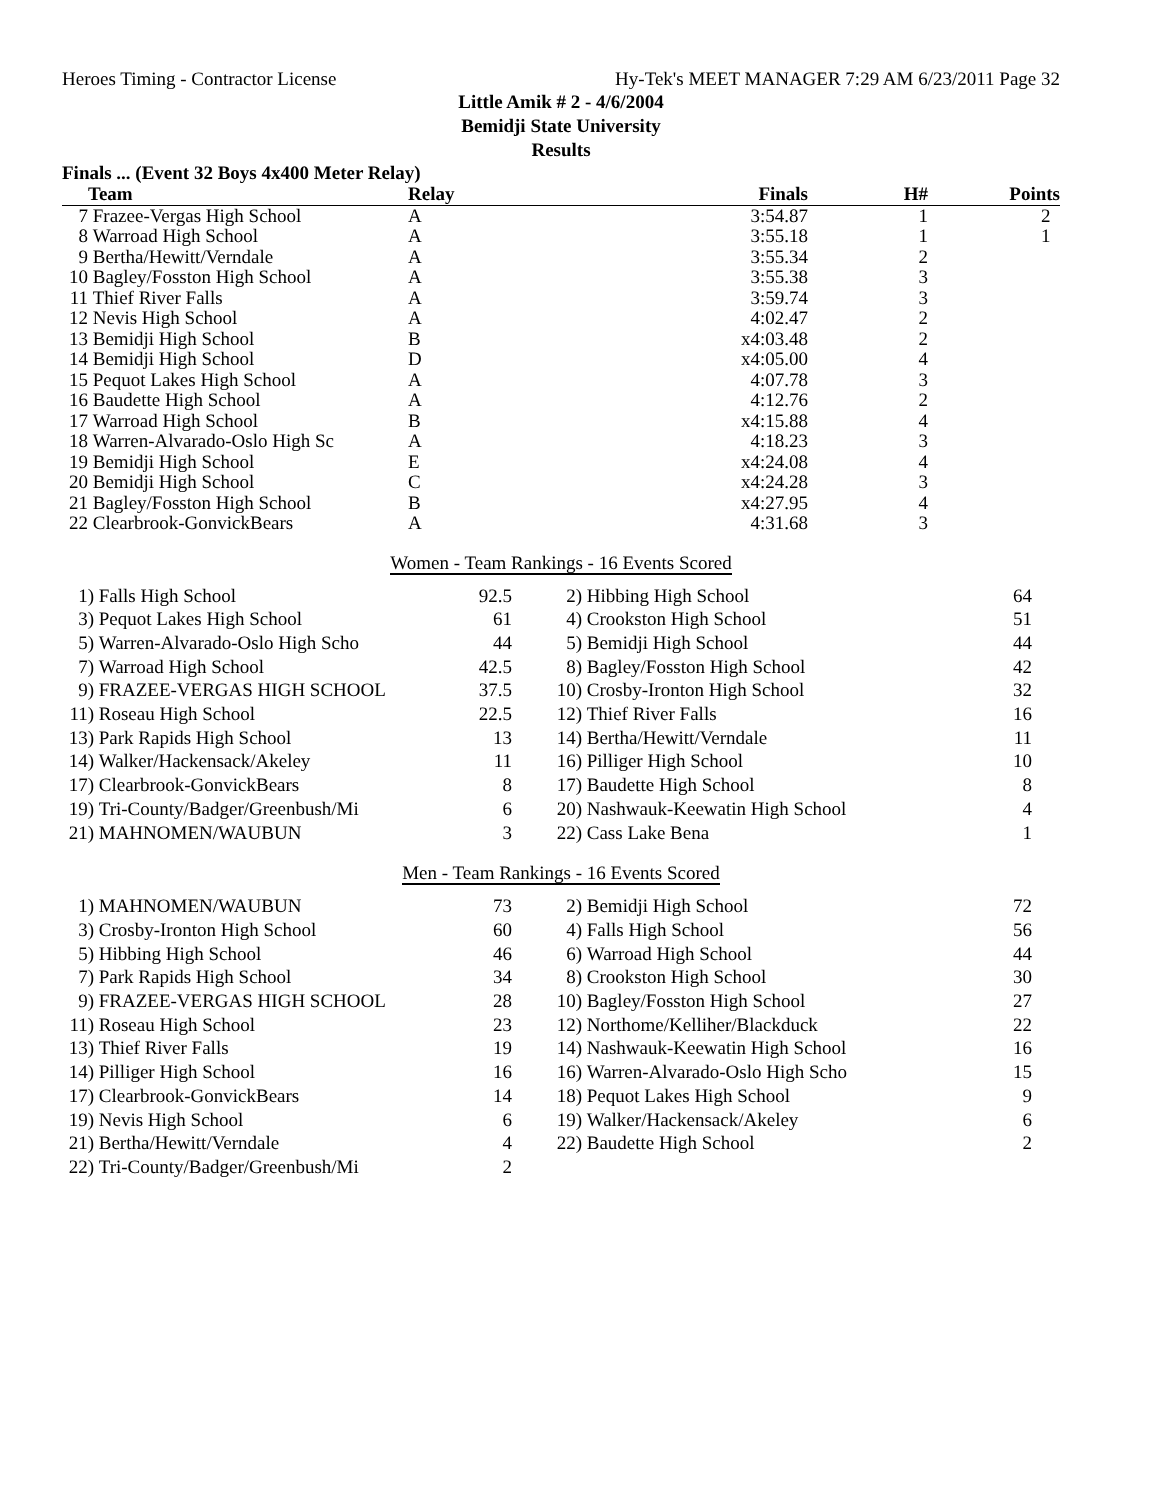Heroes Timing - Contractor License Hy-Tek's MEET MANAGER 7:29 AM 6/23/2011 Page 32
Little Amik # 2 - 4/6/2004
Bemidji State University
Results
Finals ... (Event 32 Boys 4x400 Meter Relay)
| | Team | Relay | Finals | H# | Points |
| --- | --- | --- | --- | --- | --- |
| 7 | Frazee-Vergas High School | A | 3:54.87 | 1 | 2 |
| 8 | Warroad High School | A | 3:55.18 | 1 | 1 |
| 9 | Bertha/Hewitt/Verndale | A | 3:55.34 | 2 | |
| 10 | Bagley/Fosston High School | A | 3:55.38 | 3 | |
| 11 | Thief River Falls | A | 3:59.74 | 3 | |
| 12 | Nevis High School | A | 4:02.47 | 2 | |
| 13 | Bemidji High School | B | x4:03.48 | 2 | |
| 14 | Bemidji High School | D | x4:05.00 | 4 | |
| 15 | Pequot Lakes High School | A | 4:07.78 | 3 | |
| 16 | Baudette High School | A | 4:12.76 | 2 | |
| 17 | Warroad High School | B | x4:15.88 | 4 | |
| 18 | Warren-Alvarado-Oslo High Sc | A | 4:18.23 | 3 | |
| 19 | Bemidji High School | E | x4:24.08 | 4 | |
| 20 | Bemidji High School | C | x4:24.28 | 3 | |
| 21 | Bagley/Fosston High School | B | x4:27.95 | 4 | |
| 22 | Clearbrook-GonvickBears | A | 4:31.68 | 3 | |
Women - Team Rankings - 16 Events Scored
| 1) | Falls High School | 92.5 | 2) | Hibbing High School | 64 |
| 3) | Pequot Lakes High School | 61 | 4) | Crookston High School | 51 |
| 5) | Warren-Alvarado-Oslo High Scho | 44 | 5) | Bemidji High School | 44 |
| 7) | Warroad High School | 42.5 | 8) | Bagley/Fosston High School | 42 |
| 9) | FRAZEE-VERGAS HIGH SCHOOL | 37.5 | 10) | Crosby-Ironton High School | 32 |
| 11) | Roseau High School | 22.5 | 12) | Thief River Falls | 16 |
| 13) | Park Rapids High School | 13 | 14) | Bertha/Hewitt/Verndale | 11 |
| 14) | Walker/Hackensack/Akeley | 11 | 16) | Pilliger High School | 10 |
| 17) | Clearbrook-GonvickBears | 8 | 17) | Baudette High School | 8 |
| 19) | Tri-County/Badger/Greenbush/Mi | 6 | 20) | Nashwauk-Keewatin High School | 4 |
| 21) | MAHNOMEN/WAUBUN | 3 | 22) | Cass Lake Bena | 1 |
Men - Team Rankings - 16 Events Scored
| 1) | MAHNOMEN/WAUBUN | 73 | 2) | Bemidji High School | 72 |
| 3) | Crosby-Ironton High School | 60 | 4) | Falls High School | 56 |
| 5) | Hibbing High School | 46 | 6) | Warroad High School | 44 |
| 7) | Park Rapids High School | 34 | 8) | Crookston High School | 30 |
| 9) | FRAZEE-VERGAS HIGH SCHOOL | 28 | 10) | Bagley/Fosston High School | 27 |
| 11) | Roseau High School | 23 | 12) | Northome/Kelliher/Blackduck | 22 |
| 13) | Thief River Falls | 19 | 14) | Nashwauk-Keewatin High School | 16 |
| 14) | Pilliger High School | 16 | 16) | Warren-Alvarado-Oslo High Scho | 15 |
| 17) | Clearbrook-GonvickBears | 14 | 18) | Pequot Lakes High School | 9 |
| 19) | Nevis High School | 6 | 19) | Walker/Hackensack/Akeley | 6 |
| 21) | Bertha/Hewitt/Verndale | 4 | 22) | Baudette High School | 2 |
| 22) | Tri-County/Badger/Greenbush/Mi | 2 | | | |